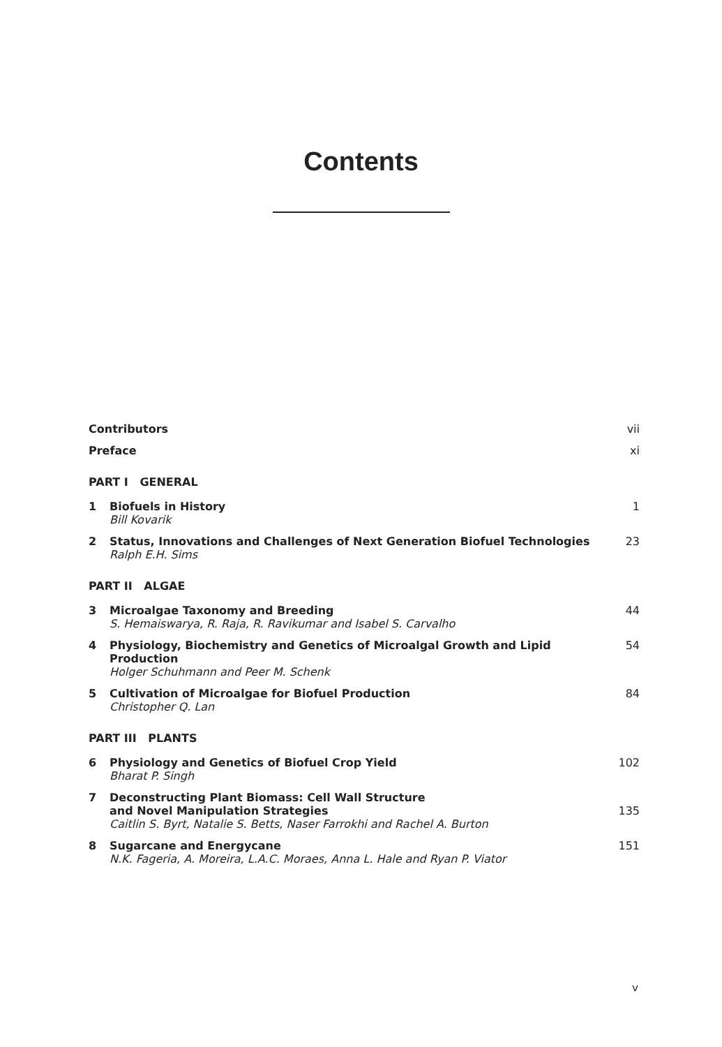Contents
Contributors vii
Preface xi
PART I GENERAL
1 Biofuels in History
Bill Kovarik
1
2 Status, Innovations and Challenges of Next Generation Biofuel Technologies
Ralph E.H. Sims
23
PART II ALGAE
3 Microalgae Taxonomy and Breeding
S. Hemaiswarya, R. Raja, R. Ravikumar and Isabel S. Carvalho
44
4 Physiology, Biochemistry and Genetics of Microalgal Growth and Lipid Production
Holger Schuhmann and Peer M. Schenk
54
5 Cultivation of Microalgae for Biofuel Production
Christopher Q. Lan
84
PART III PLANTS
6 Physiology and Genetics of Biofuel Crop Yield
Bharat P. Singh
102
7 Deconstructing Plant Biomass: Cell Wall Structure
and Novel Manipulation Strategies
Caitlin S. Byrt, Natalie S. Betts, Naser Farrokhi and Rachel A. Burton
135
8 Sugarcane and Energycane
N.K. Fageria, A. Moreira, L.A.C. Moraes, Anna L. Hale and Ryan P. Viator
151
v